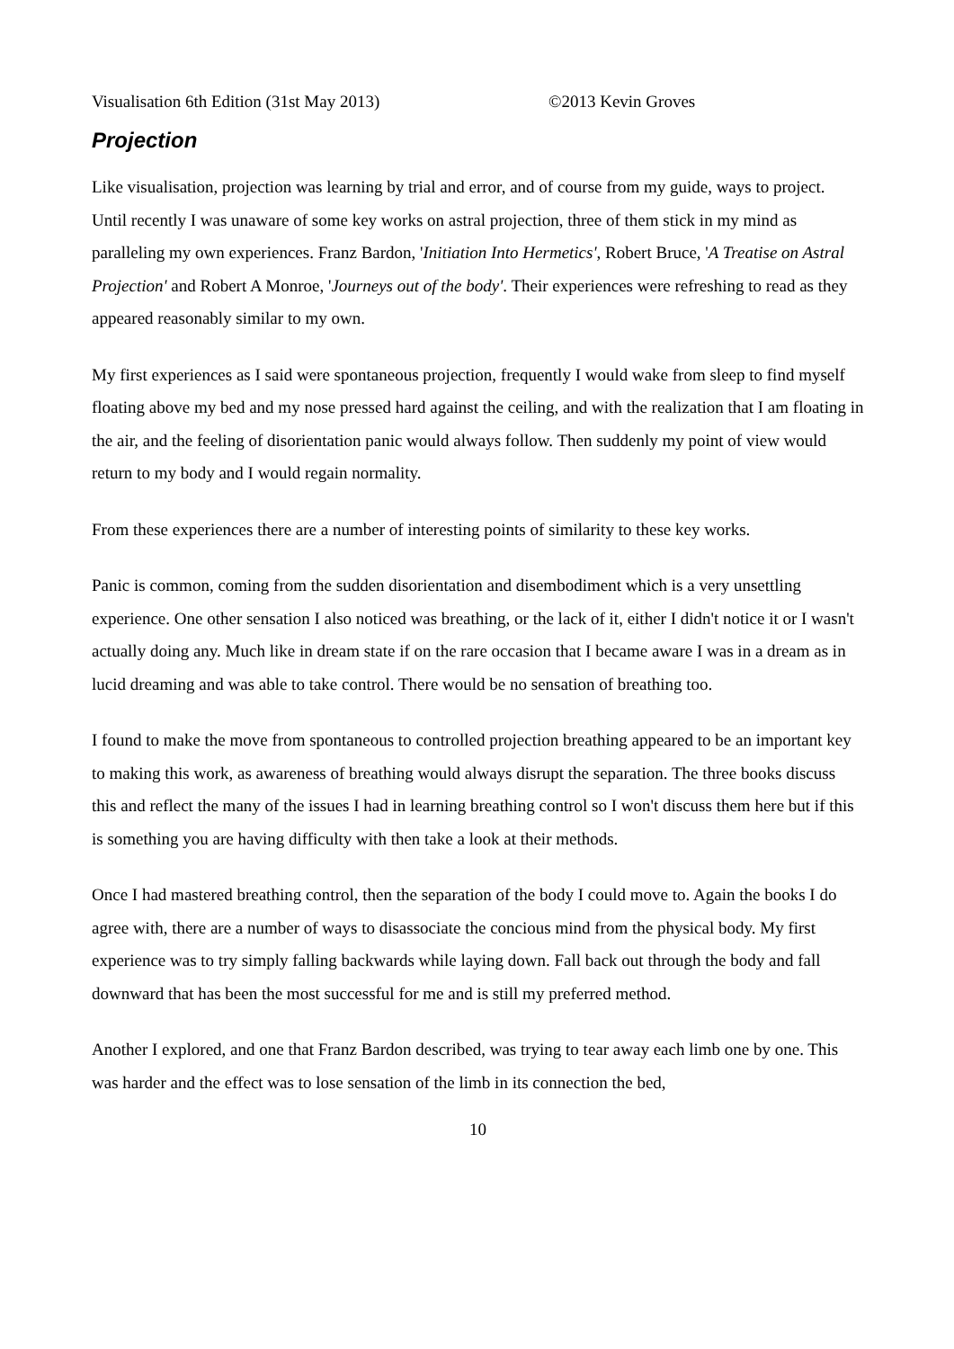Visualisation 6th Edition (31st May 2013) ©2013 Kevin Groves
Projection
Like visualisation, projection was learning by trial and error, and of course from my guide, ways to project. Until recently I was unaware of some key works on astral projection, three of them stick in my mind as paralleling my own experiences. Franz Bardon, 'Initiation Into Hermetics', Robert Bruce, 'A Treatise on Astral Projection' and Robert A Monroe, 'Journeys out of the body'. Their experiences were refreshing to read as they appeared reasonably similar to my own.
My first experiences as I said were spontaneous projection, frequently I would wake from sleep to find myself floating above my bed and my nose pressed hard against the ceiling, and with the realization that I am floating in the air, and the feeling of disorientation panic would always follow. Then suddenly my point of view would return to my body and I would regain normality.
From these experiences there are a number of interesting points of similarity to these key works.
Panic is common, coming from the sudden disorientation and disembodiment which is a very unsettling experience. One other sensation I also noticed was breathing, or the lack of it, either I didn't notice it or I wasn't actually doing any. Much like in dream state if on the rare occasion that I became aware I was in a dream as in lucid dreaming and was able to take control. There would be no sensation of breathing too.
I found to make the move from spontaneous to controlled projection breathing appeared to be an important key to making this work, as awareness of breathing would always disrupt the separation. The three books discuss this and reflect the many of the issues I had in learning breathing control so I won't discuss them here but if this is something you are having difficulty with then take a look at their methods.
Once I had mastered breathing control, then the separation of the body I could move to. Again the books I do agree with, there are a number of ways to disassociate the concious mind from the physical body. My first experience was to try simply falling backwards while laying down. Fall back out through the body and fall downward that has been the most successful for me and is still my preferred method.
Another I explored, and one that Franz Bardon described, was trying to tear away each limb one by one. This was harder and the effect was to lose sensation of the limb in its connection the bed,
10